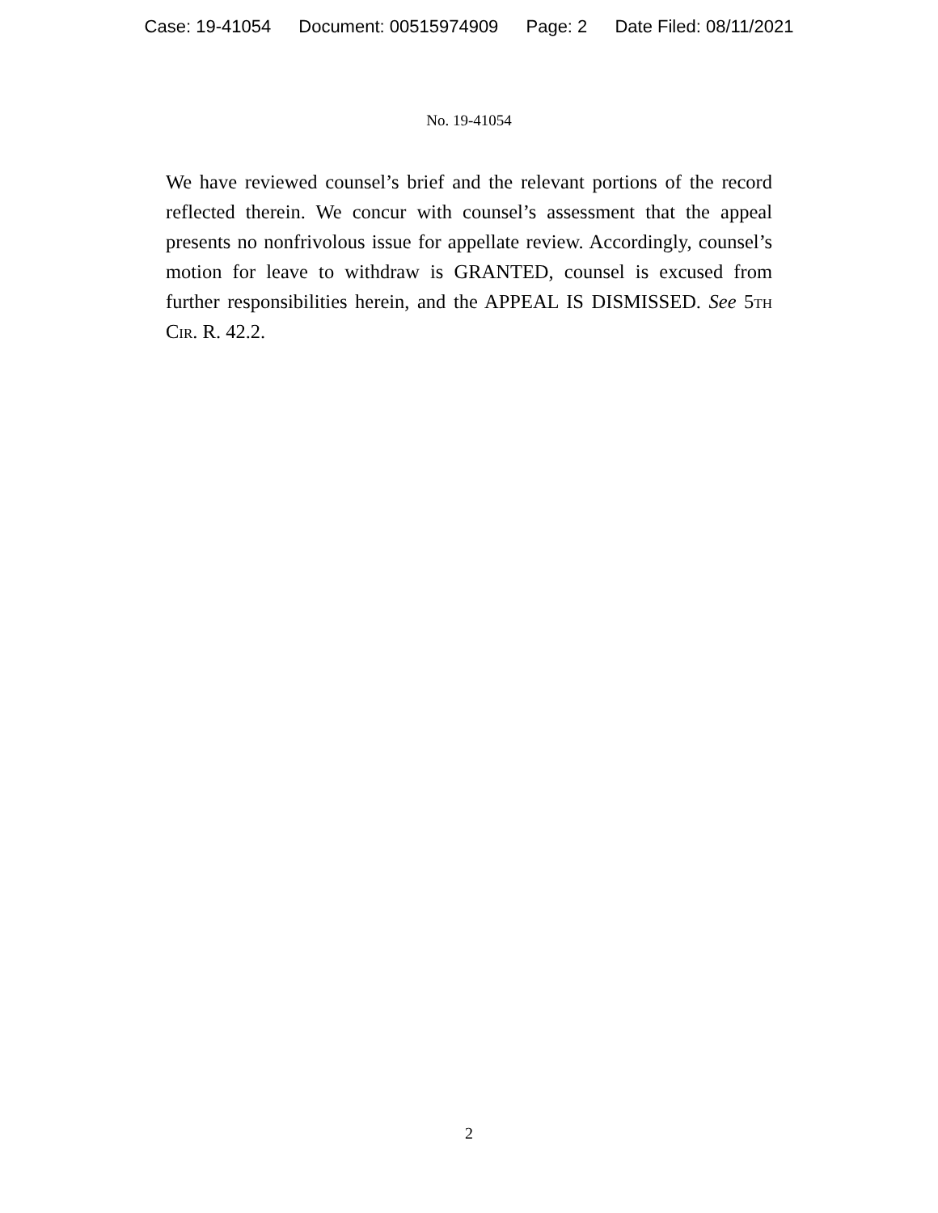Case: 19-41054 Document: 00515974909 Page: 2 Date Filed: 08/11/2021
No. 19-41054
We have reviewed counsel’s brief and the relevant portions of the record reflected therein. We concur with counsel’s assessment that the appeal presents no nonfrivolous issue for appellate review. Accordingly, counsel’s motion for leave to withdraw is GRANTED, counsel is excused from further responsibilities herein, and the APPEAL IS DISMISSED. See 5th Cir. R. 42.2.
2